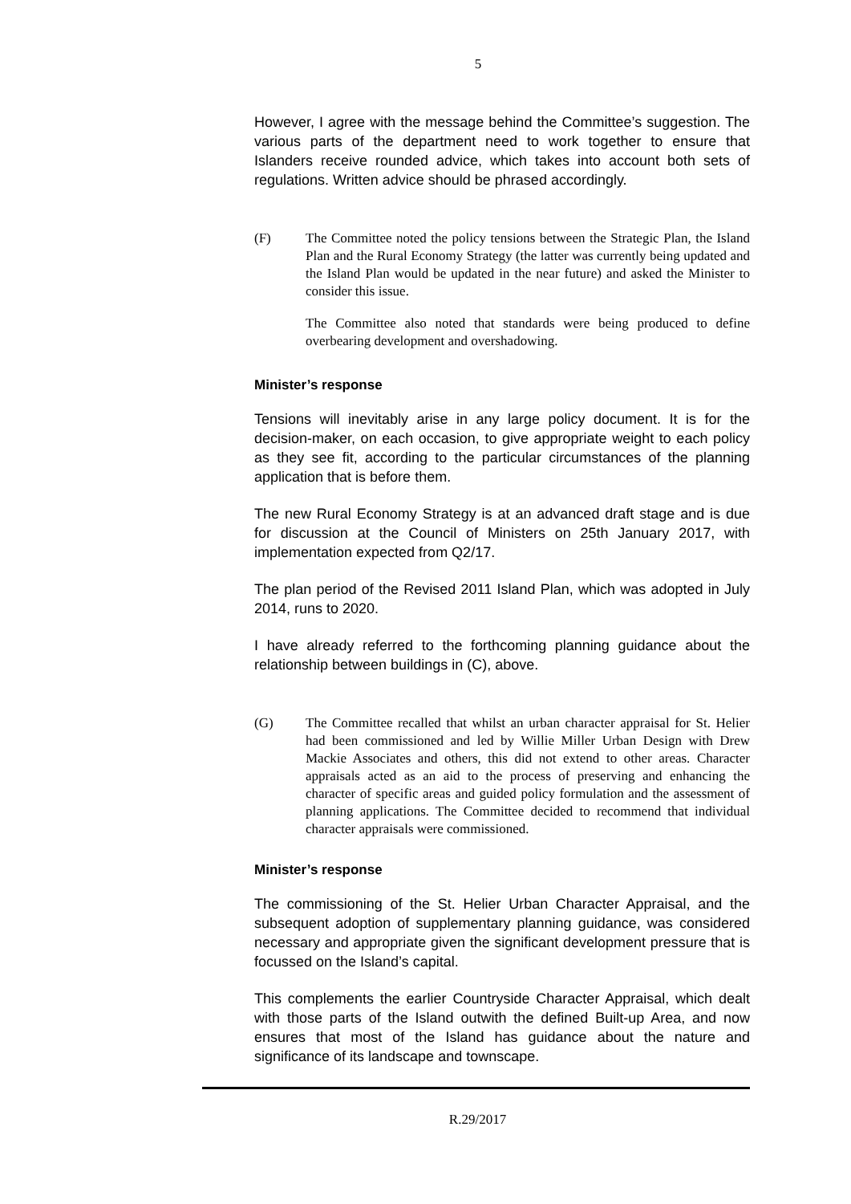5
However, I agree with the message behind the Committee’s suggestion. The various parts of the department need to work together to ensure that Islanders receive rounded advice, which takes into account both sets of regulations. Written advice should be phrased accordingly.
(F) The Committee noted the policy tensions between the Strategic Plan, the Island Plan and the Rural Economy Strategy (the latter was currently being updated and the Island Plan would be updated in the near future) and asked the Minister to consider this issue.
The Committee also noted that standards were being produced to define overbearing development and overshadowing.
Minister’s response
Tensions will inevitably arise in any large policy document. It is for the decision-maker, on each occasion, to give appropriate weight to each policy as they see fit, according to the particular circumstances of the planning application that is before them.
The new Rural Economy Strategy is at an advanced draft stage and is due for discussion at the Council of Ministers on 25th January 2017, with implementation expected from Q2/17.
The plan period of the Revised 2011 Island Plan, which was adopted in July 2014, runs to 2020.
I have already referred to the forthcoming planning guidance about the relationship between buildings in (C), above.
(G) The Committee recalled that whilst an urban character appraisal for St. Helier had been commissioned and led by Willie Miller Urban Design with Drew Mackie Associates and others, this did not extend to other areas. Character appraisals acted as an aid to the process of preserving and enhancing the character of specific areas and guided policy formulation and the assessment of planning applications. The Committee decided to recommend that individual character appraisals were commissioned.
Minister’s response
The commissioning of the St. Helier Urban Character Appraisal, and the subsequent adoption of supplementary planning guidance, was considered necessary and appropriate given the significant development pressure that is focussed on the Island’s capital.
This complements the earlier Countryside Character Appraisal, which dealt with those parts of the Island outwith the defined Built-up Area, and now ensures that most of the Island has guidance about the nature and significance of its landscape and townscape.
R.29/2017